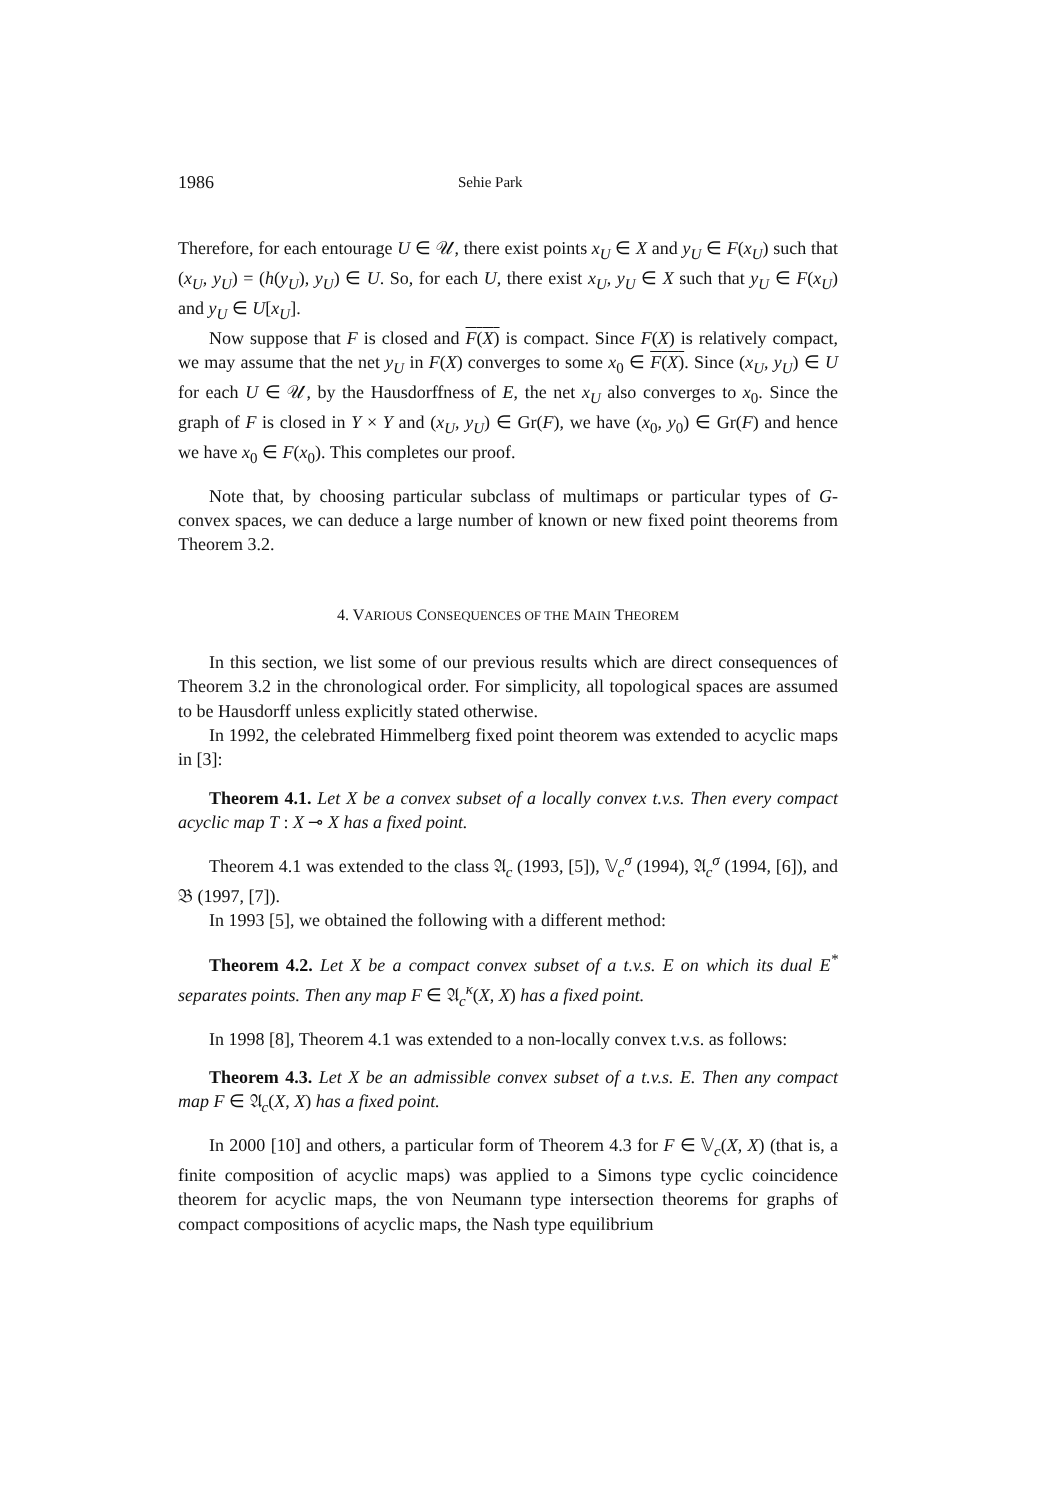1986 Sehie Park
Therefore, for each entourage U ∈ 𝒰, there exist points x<sub>U</sub> ∈ X and y<sub>U</sub> ∈ F(x<sub>U</sub>) such that (x<sub>U</sub>, y<sub>U</sub>) = (h(y<sub>U</sub>), y<sub>U</sub>) ∈ U. So, for each U, there exist x<sub>U</sub>, y<sub>U</sub> ∈ X such that y<sub>U</sub> ∈ F(x<sub>U</sub>) and y<sub>U</sub> ∈ U[x<sub>U</sub>].
Now suppose that F is closed and F(X) is compact. Since F(X) is relatively compact, we may assume that the net y<sub>U</sub> in F(X) converges to some x<sub>0</sub> ∈ F(X). Since (x<sub>U</sub>, y<sub>U</sub>) ∈ U for each U ∈ 𝒰, by the Hausdorffness of E, the net x<sub>U</sub> also converges to x<sub>0</sub>. Since the graph of F is closed in Y × Y and (x<sub>U</sub>, y<sub>U</sub>) ∈ Gr(F), we have (x<sub>0</sub>, y<sub>0</sub>) ∈ Gr(F) and hence we have x<sub>0</sub> ∈ F(x<sub>0</sub>). This completes our proof.
Note that, by choosing particular subclass of multimaps or particular types of G-convex spaces, we can deduce a large number of known or new fixed point theorems from Theorem 3.2.
4. VARIOUS CONSEQUENCES OF THE MAIN THEOREM
In this section, we list some of our previous results which are direct consequences of Theorem 3.2 in the chronological order. For simplicity, all topological spaces are assumed to be Hausdorff unless explicitly stated otherwise.
In 1992, the celebrated Himmelberg fixed point theorem was extended to acyclic maps in [3]:
Theorem 4.1. Let X be a convex subset of a locally convex t.v.s. Then every compact acyclic map T : X ⊸ X has a fixed point.
Theorem 4.1 was extended to the class 𝔄<sub>c</sub> (1993, [5]), 𝕍<sub>c</sub><sup>σ</sup> (1994), 𝔄<sub>c</sub><sup>σ</sup> (1994, [6]), and 𝔅 (1997, [7]).
In 1993 [5], we obtained the following with a different method:
Theorem 4.2. Let X be a compact convex subset of a t.v.s. E on which its dual E<sup>*</sup> separates points. Then any map F ∈ 𝔄<sub>c</sub><sup>κ</sup>(X, X) has a fixed point.
In 1998 [8], Theorem 4.1 was extended to a non-locally convex t.v.s. as follows:
Theorem 4.3. Let X be an admissible convex subset of a t.v.s. E. Then any compact map F ∈ 𝔄<sub>c</sub>(X, X) has a fixed point.
In 2000 [10] and others, a particular form of Theorem 4.3 for F ∈ 𝕍<sub>c</sub>(X, X) (that is, a finite composition of acyclic maps) was applied to a Simons type cyclic coincidence theorem for acyclic maps, the von Neumann type intersection theorems for graphs of compact compositions of acyclic maps, the Nash type equilibrium